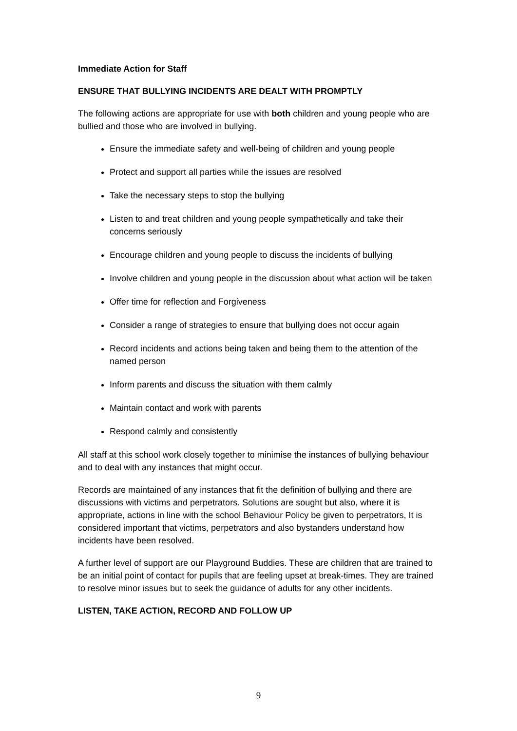Immediate Action for Staff
ENSURE THAT BULLYING INCIDENTS ARE DEALT WITH PROMPTLY
The following actions are appropriate for use with both children and young people who are bullied and those who are involved in bullying.
Ensure the immediate safety and well-being of children and young people
Protect and support all parties while the issues are resolved
Take the necessary steps to stop the bullying
Listen to and treat children and young people sympathetically and take their concerns seriously
Encourage children and young people to discuss the incidents of bullying
Involve children and young people in the discussion about what action will be taken
Offer time for reflection and Forgiveness
Consider a range of strategies to ensure that bullying does not occur again
Record incidents and actions being taken and being them to the attention of the named person
Inform parents and discuss the situation with them calmly
Maintain contact and work with parents
Respond calmly and consistently
All staff at this school work closely together to minimise the instances of bullying behaviour and to deal with any instances that might occur.
Records are maintained of any instances that fit the definition of bullying and there are discussions with victims and perpetrators. Solutions are sought but also, where it is appropriate, actions in line with the school Behaviour Policy be given to perpetrators, It is considered important that victims, perpetrators and also bystanders understand how incidents have been resolved.
A further level of support are our Playground Buddies. These are children that are trained to be an initial point of contact for pupils that are feeling upset at break-times. They are trained to resolve minor issues but to seek the guidance of adults for any other incidents.
LISTEN, TAKE ACTION, RECORD AND FOLLOW UP
9